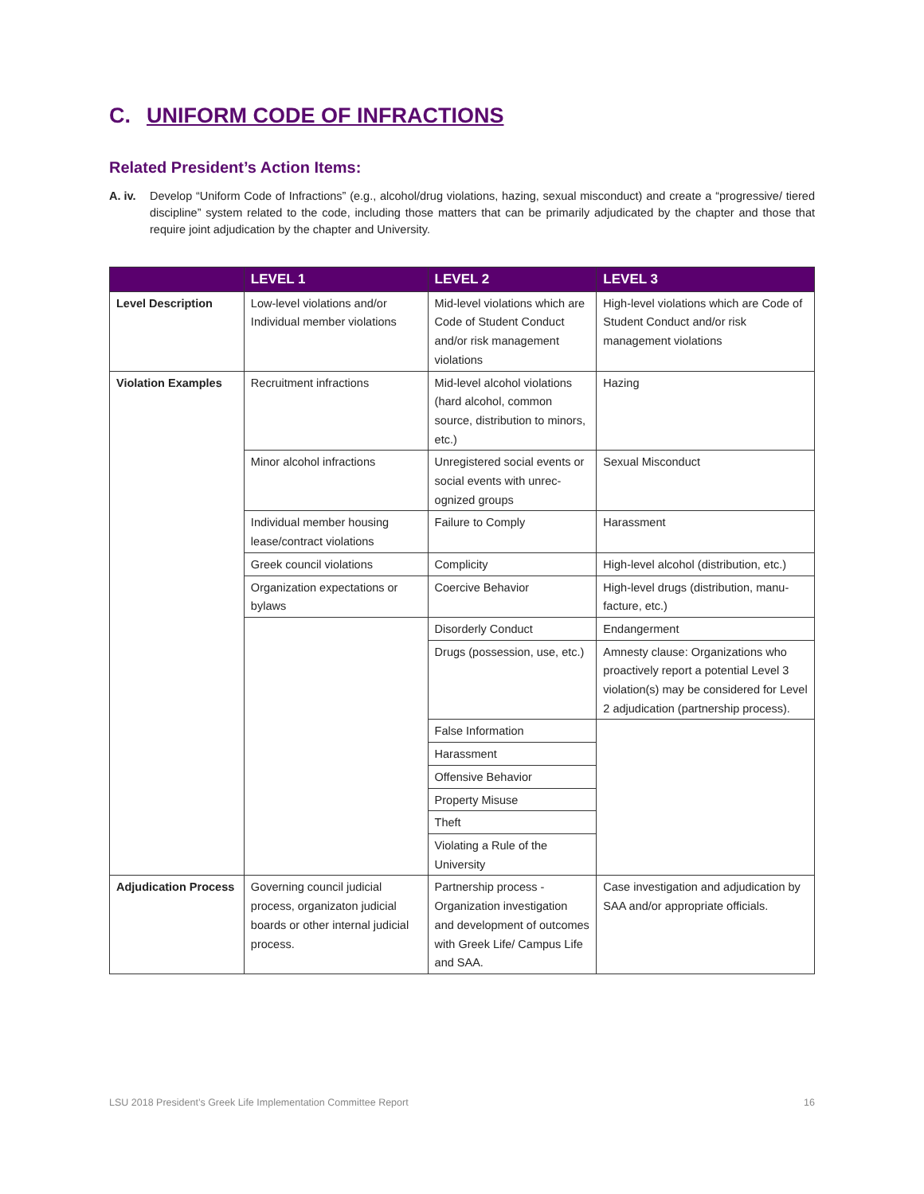C. UNIFORM CODE OF INFRACTIONS
Related President’s Action Items:
A. iv.
Develop “Uniform Code of Infractions” (e.g., alcohol/drug violations, hazing, sexual misconduct) and create a “progressive/ tiered discipline” system related to the code, including those matters that can be primarily adjudicated by the chapter and those that require joint adjudication by the chapter and University.
| | LEVEL 1 | LEVEL 2 | LEVEL 3 |
| --- | --- | --- | --- |
| Level Description | Low-level violations and/or Individual member violations | Mid-level violations which are Code of Student Conduct and/or risk management violations | High-level violations which are Code of Student Conduct and/or risk management violations |
| Violation Examples | Recruitment infractions | Mid-level alcohol violations (hard alcohol, common source, distribution to minors, etc.) | Hazing |
| | Minor alcohol infractions | Unregistered social events or social events with unrec­ognized groups | Sexual Misconduct |
| | Individual member housing lease/contract violations | Failure to Comply | Harassment |
| | Greek council violations | Complicity | High-level alcohol (distribution, etc.) |
| | Organization expectations or bylaws | Coercive Behavior | High-level drugs (distribution, manu­facture, etc.) |
| | | Disorderly Conduct | Endangerment |
| | | Drugs (possession, use, etc.) | Amnesty clause: Organizations who proactively report a potential Level 3 violation(s) may be considered for Level 2 adjudication (partnership process). |
| | | False Information | |
| | | Harassment | |
| | | Offensive Behavior | |
| | | Property Misuse | |
| | | Theft | |
| | | Violating a Rule of the University | |
| Adjudication Process | Governing council judicial process, organizaton judicial boards or other internal judi­cial process. | Partnership process - Organization investiga­tion and development of outcomes with Greek Life/ Campus Life and SAA. | Case investigation and adjudication by SAA and/or appropriate officials. |
LSU 2018 President’s Greek Life Implementation Committee Report 16